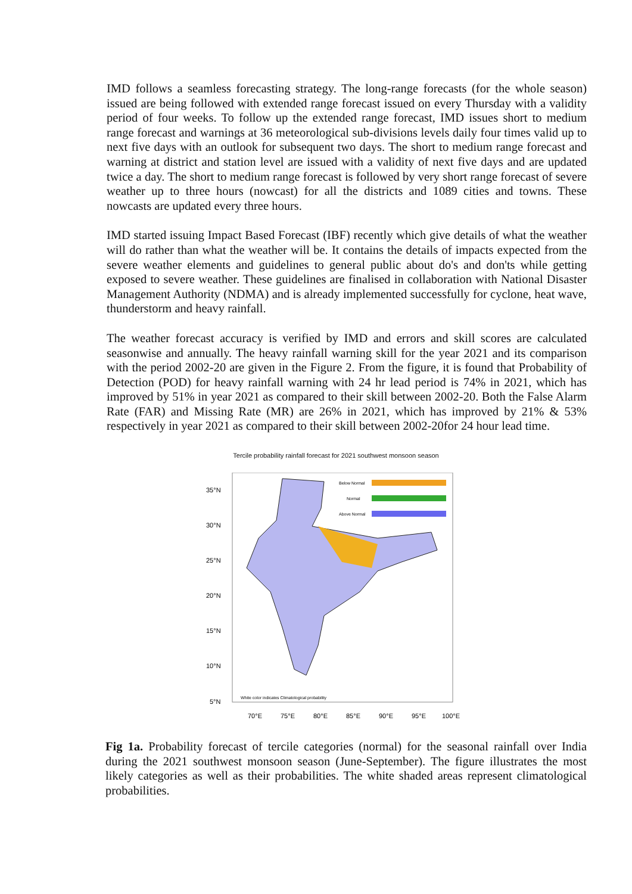IMD follows a seamless forecasting strategy. The long-range forecasts (for the whole season) issued are being followed with extended range forecast issued on every Thursday with a validity period of four weeks. To follow up the extended range forecast, IMD issues short to medium range forecast and warnings at 36 meteorological sub-divisions levels daily four times valid up to next five days with an outlook for subsequent two days. The short to medium range forecast and warning at district and station level are issued with a validity of next five days and are updated twice a day. The short to medium range forecast is followed by very short range forecast of severe weather up to three hours (nowcast) for all the districts and 1089 cities and towns. These nowcasts are updated every three hours.
IMD started issuing Impact Based Forecast (IBF) recently which give details of what the weather will do rather than what the weather will be. It contains the details of impacts expected from the severe weather elements and guidelines to general public about do's and don'ts while getting exposed to severe weather. These guidelines are finalised in collaboration with National Disaster Management Authority (NDMA) and is already implemented successfully for cyclone, heat wave, thunderstorm and heavy rainfall.
The weather forecast accuracy is verified by IMD and errors and skill scores are calculated seasonwise and annually. The heavy rainfall warning skill for the year 2021 and its comparison with the period 2002-20 are given in the Figure 2. From the figure, it is found that Probability of Detection (POD) for heavy rainfall warning with 24 hr lead period is 74% in 2021, which has improved by 51% in year 2021 as compared to their skill between 2002-20. Both the False Alarm Rate (FAR) and Missing Rate (MR) are 26% in 2021, which has improved by 21% & 53% respectively in year 2021 as compared to their skill between 2002-20for 24 hour lead time.
Tercile probability rainfall forecast for 2021 southwest monsoon season
Below Normal
Normal
Above Normal
35°N
30°N
25°N
20°N
15°N
10°N
5°N
White color indicates Climatological probability
70°E
75°E
80°E
85°E
90°E
95°E
100°E
Fig 1a. Probability forecast of tercile categories (normal) for the seasonal rainfall over India during the 2021 southwest monsoon season (June-September). The figure illustrates the most likely categories as well as their probabilities. The white shaded areas represent climatological probabilities.